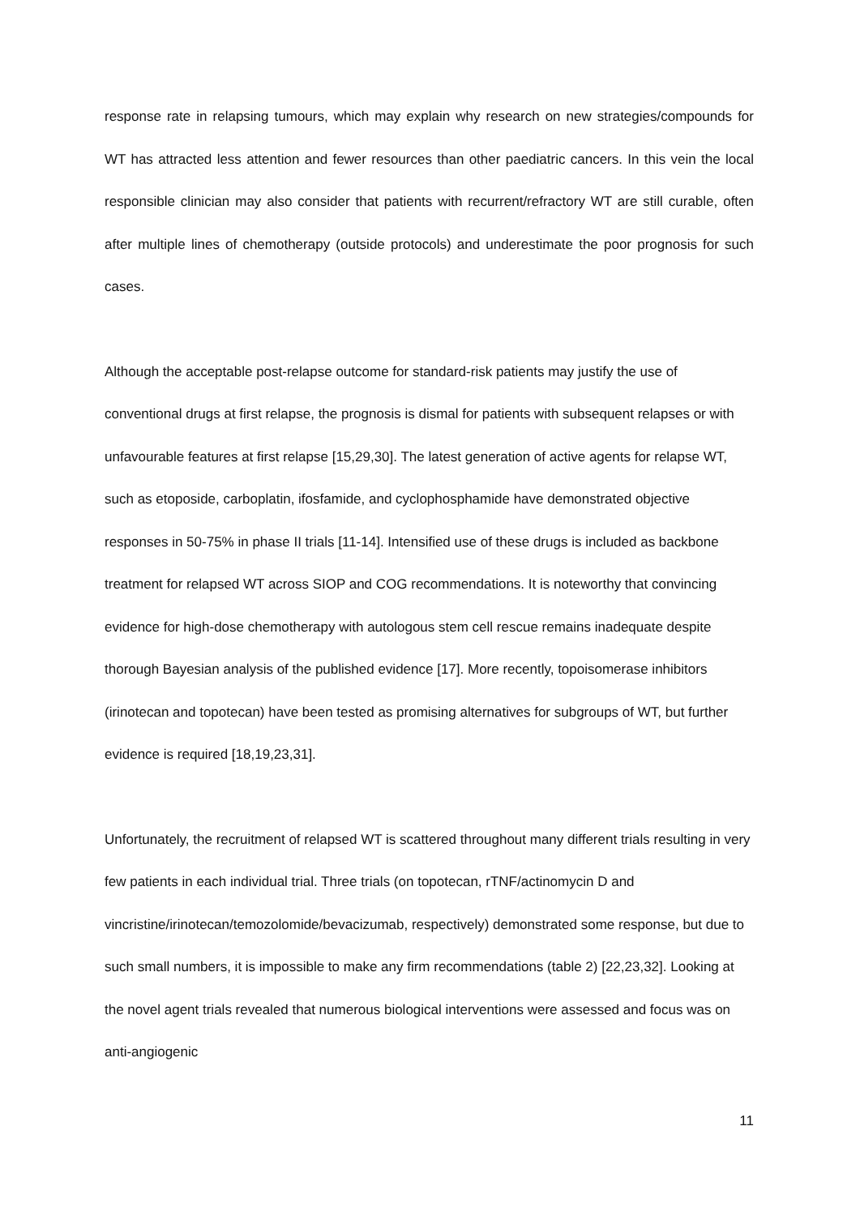response rate in relapsing tumours, which may explain why research on new strategies/compounds for WT has attracted less attention and fewer resources than other paediatric cancers. In this vein the local responsible clinician may also consider that patients with recurrent/refractory WT are still curable, often after multiple lines of chemotherapy (outside protocols) and underestimate the poor prognosis for such cases.
Although the acceptable post-relapse outcome for standard-risk patients may justify the use of conventional drugs at first relapse, the prognosis is dismal for patients with subsequent relapses or with unfavourable features at first relapse [15,29,30]. The latest generation of active agents for relapse WT, such as etoposide, carboplatin, ifosfamide, and cyclophosphamide have demonstrated objective responses in 50-75% in phase II trials [11-14]. Intensified use of these drugs is included as backbone treatment for relapsed WT across SIOP and COG recommendations. It is noteworthy that convincing evidence for high-dose chemotherapy with autologous stem cell rescue remains inadequate despite thorough Bayesian analysis of the published evidence [17]. More recently, topoisomerase inhibitors (irinotecan and topotecan) have been tested as promising alternatives for subgroups of WT, but further evidence is required [18,19,23,31].
Unfortunately, the recruitment of relapsed WT is scattered throughout many different trials resulting in very few patients in each individual trial. Three trials (on topotecan, rTNF/actinomycin D and vincristine/irinotecan/temozolomide/bevacizumab, respectively) demonstrated some response, but due to such small numbers, it is impossible to make any firm recommendations (table 2) [22,23,32]. Looking at the novel agent trials revealed that numerous biological interventions were assessed and focus was on anti-angiogenic
11